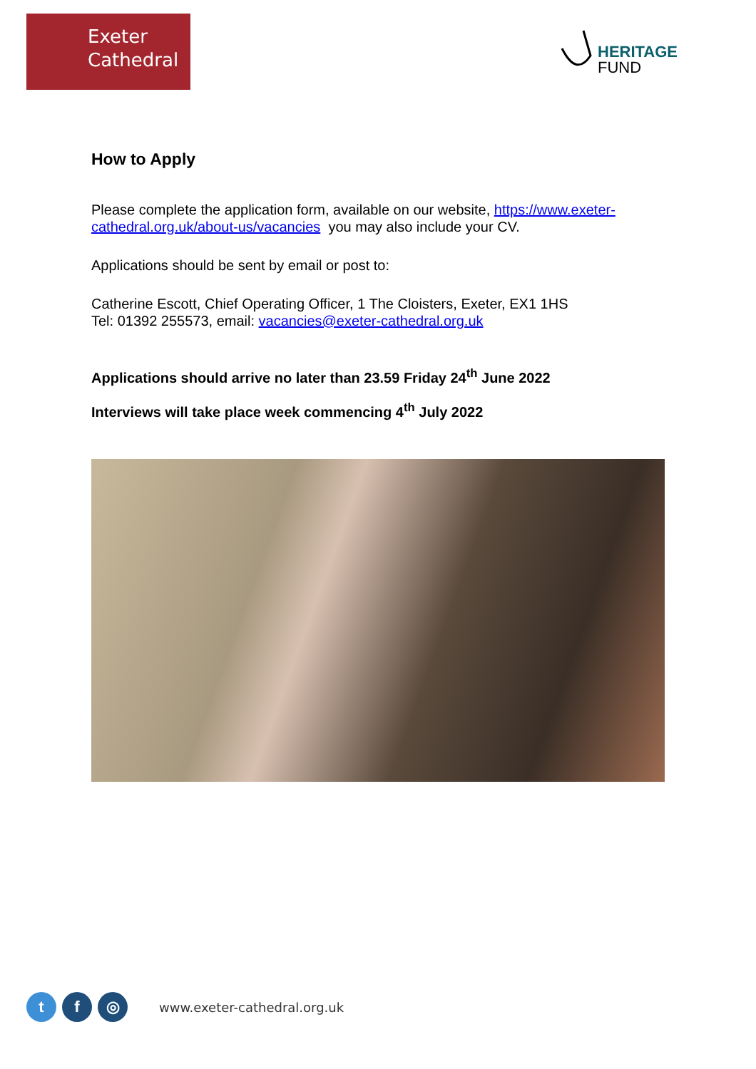Exeter
Cathedral
HERITAGE
FUND
How to Apply
Please complete the application form, available on our website, https://www.exeter-cathedral.org.uk/about-us/vacancies you may also include your CV.
Applications should be sent by email or post to:
Catherine Escott, Chief Operating Officer, 1 The Cloisters, Exeter, EX1 1HS
Tel: 01392 255573, email: vacancies@exeter-cathedral.org.uk
Applications should arrive no later than 23.59 Friday 24<sup>th</sup> June 2022
Interviews will take place week commencing 4<sup>th</sup> July 2022
t f ◎
www.exeter-cathedral.org.uk